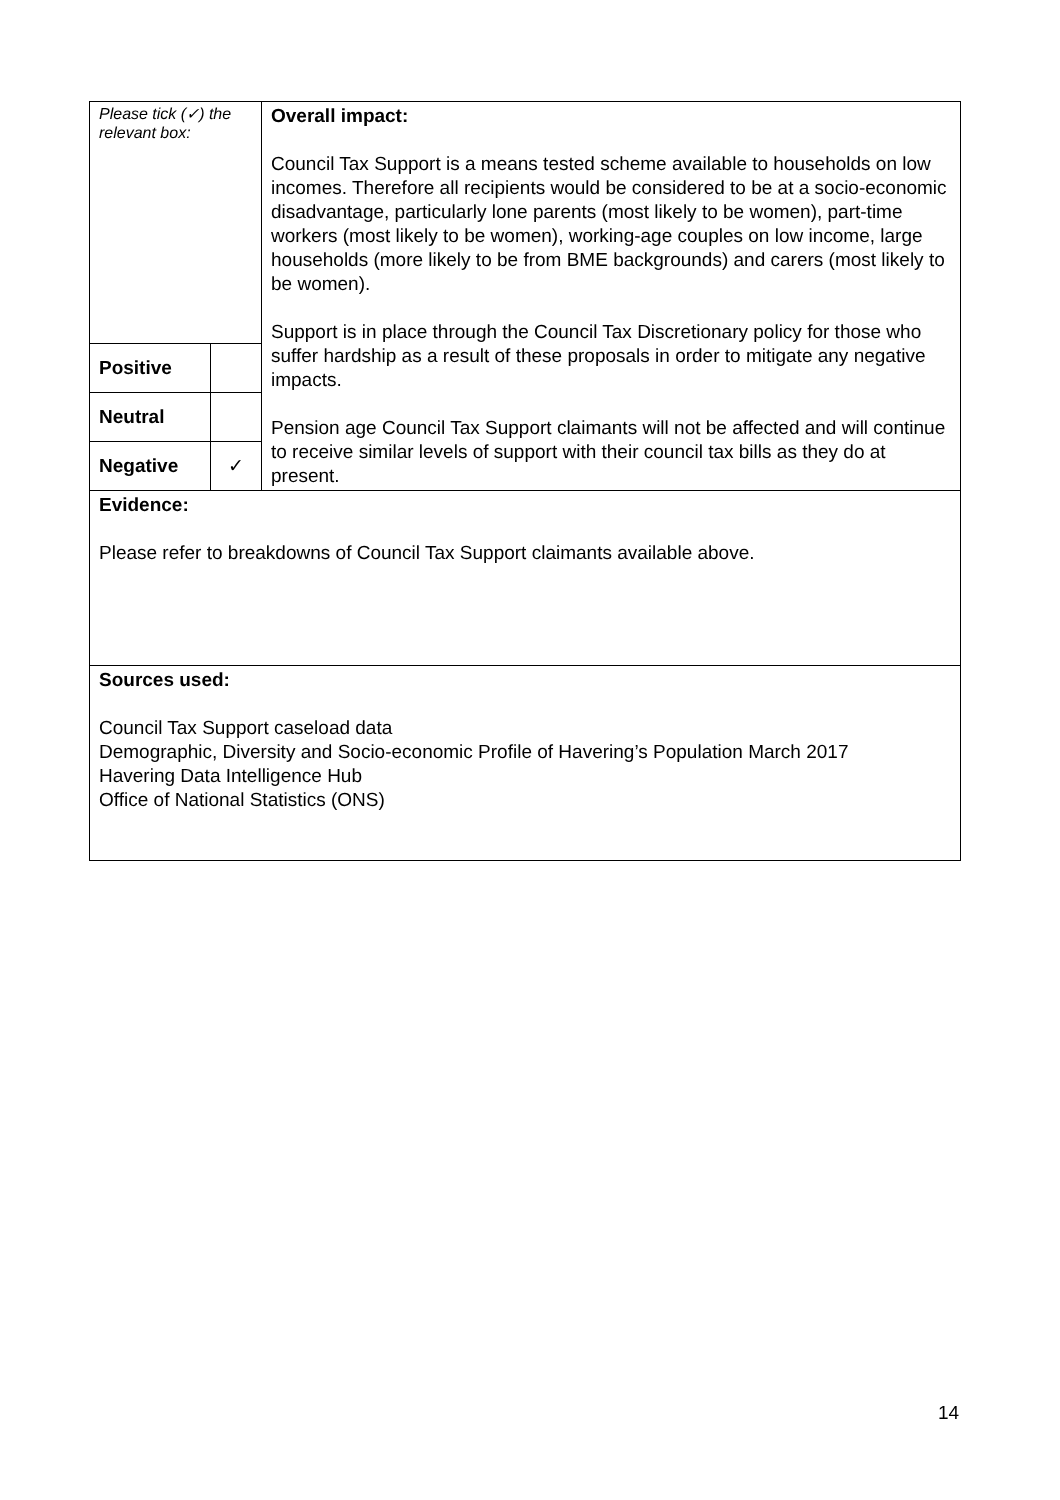| Please tick (✓) the relevant box: | | Overall impact: Council Tax Support is a means tested scheme available to households on low incomes. Therefore all recipients would be considered to be at a socio-economic disadvantage, particularly lone parents (most likely to be women), part-time workers (most likely to be women), working-age couples on low income, large households (more likely to be from BME backgrounds) and carers (most likely to be women). Support is in place through the Council Tax Discretionary policy for those who suffer hardship as a result of these proposals in order to mitigate any negative impacts. Pension age Council Tax Support claimants will not be affected and will continue to receive similar levels of support with their council tax bills as they do at present. |
| Positive | | |
| Neutral | | |
| Negative | ✓ | |
| Evidence: Please refer to breakdowns of Council Tax Support claimants available above. | | |
| Sources used: Council Tax Support caseload data Demographic, Diversity and Socio-economic Profile of Havering’s Population March 2017 Havering Data Intelligence Hub Office of National Statistics (ONS) | | |
14